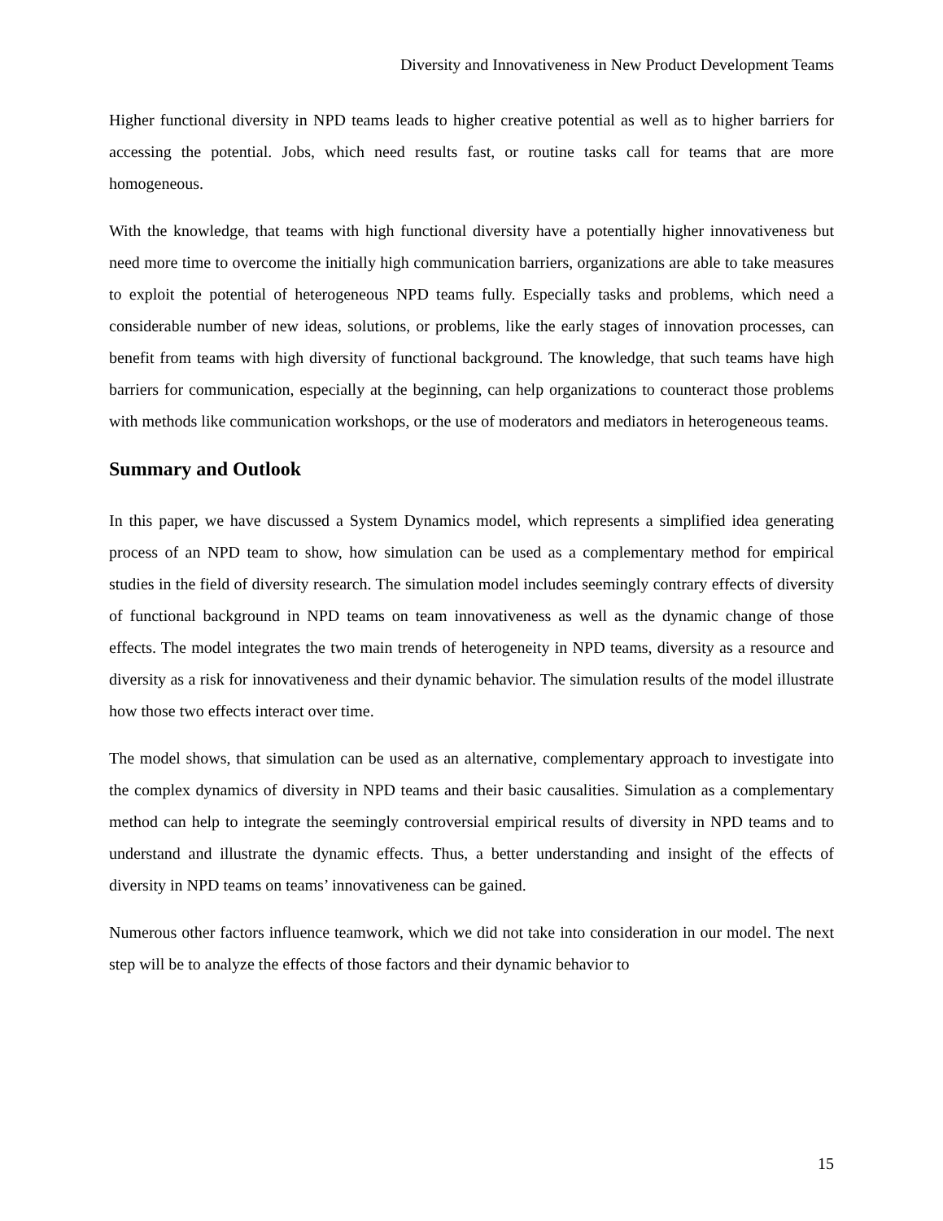Diversity and Innovativeness in New Product Development Teams
Higher functional diversity in NPD teams leads to higher creative potential as well as to higher barriers for accessing the potential. Jobs, which need results fast, or routine tasks call for teams that are more homogeneous.
With the knowledge, that teams with high functional diversity have a potentially higher innovativeness but need more time to overcome the initially high communication barriers, organizations are able to take measures to exploit the potential of heterogeneous NPD teams fully. Especially tasks and problems, which need a considerable number of new ideas, solutions, or problems, like the early stages of innovation processes, can benefit from teams with high diversity of functional background. The knowledge, that such teams have high barriers for communication, especially at the beginning, can help organizations to counteract those problems with methods like communication workshops, or the use of moderators and mediators in heterogeneous teams.
Summary and Outlook
In this paper, we have discussed a System Dynamics model, which represents a simplified idea generating process of an NPD team to show, how simulation can be used as a complementary method for empirical studies in the field of diversity research. The simulation model includes seemingly contrary effects of diversity of functional background in NPD teams on team innovativeness as well as the dynamic change of those effects. The model integrates the two main trends of heterogeneity in NPD teams, diversity as a resource and diversity as a risk for innovativeness and their dynamic behavior. The simulation results of the model illustrate how those two effects interact over time.
The model shows, that simulation can be used as an alternative, complementary approach to investigate into the complex dynamics of diversity in NPD teams and their basic causalities. Simulation as a complementary method can help to integrate the seemingly controversial empirical results of diversity in NPD teams and to understand and illustrate the dynamic effects. Thus, a better understanding and insight of the effects of diversity in NPD teams on teams’ innovativeness can be gained.
Numerous other factors influence teamwork, which we did not take into consideration in our model. The next step will be to analyze the effects of those factors and their dynamic behavior to
15